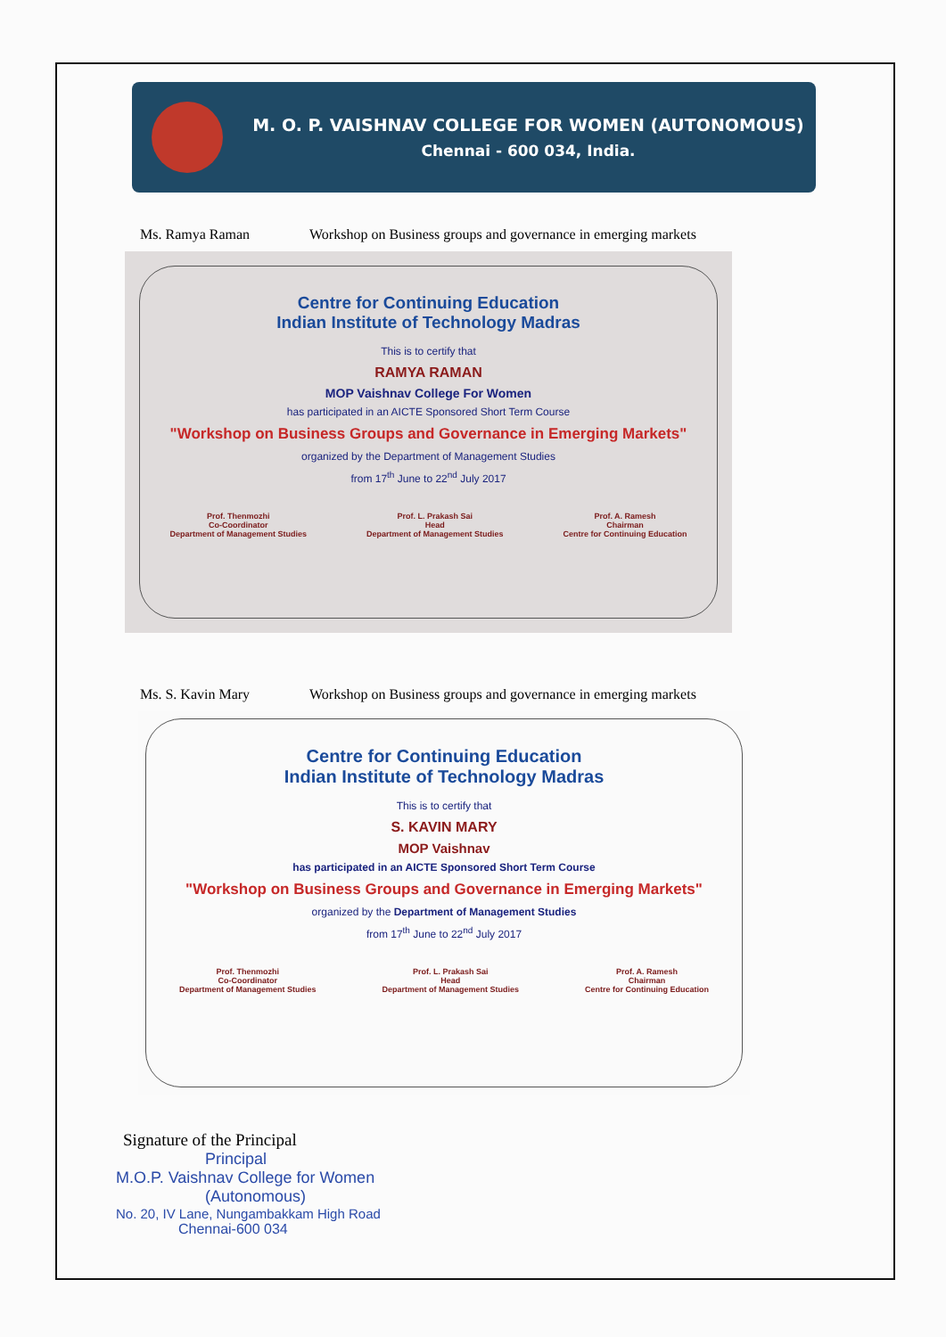M. O. P. VAISHNAV COLLEGE FOR WOMEN (AUTONOMOUS)
Chennai - 600 034, India.
Ms. Ramya Raman Workshop on Business groups and governance in emerging markets
Centre for Continuing Education
Indian Institute of Technology Madras
This is to certify that
RAMYA RAMAN
MOP Vaishnav College For Women
has participated in an AICTE Sponsored Short Term Course
"Workshop on Business Groups and Governance in Emerging Markets"
organized by the Department of Management Studies
from 17<sup>th</sup> June to 22<sup>nd</sup> July 2017
Prof. Thenmozhi
Co-Coordinator
Department of Management Studies
Prof. L. Prakash Sai
Head
Department of Management Studies
Prof. A. Ramesh
Chairman
Centre for Continuing Education
Ms. S. Kavin Mary Workshop on Business groups and governance in emerging markets
Centre for Continuing Education
Indian Institute of Technology Madras
This is to certify that
S. KAVIN MARY
MOP Vaishnav
has participated in an AICTE Sponsored Short Term Course
"Workshop on Business Groups and Governance in Emerging Markets"
organized by the Department of Management Studies
from 17<sup>th</sup> June to 22<sup>nd</sup> July 2017
Prof. Thenmozhi
Co-Coordinator
Department of Management Studies
Prof. L. Prakash Sai
Head
Department of Management Studies
Prof. A. Ramesh
Chairman
Centre for Continuing Education
Signature of the Principal
Principal
M.O.P. Vaishnav College for Women
(Autonomous)
No. 20, IV Lane, Nungambakkam High Road
Chennai-600 034